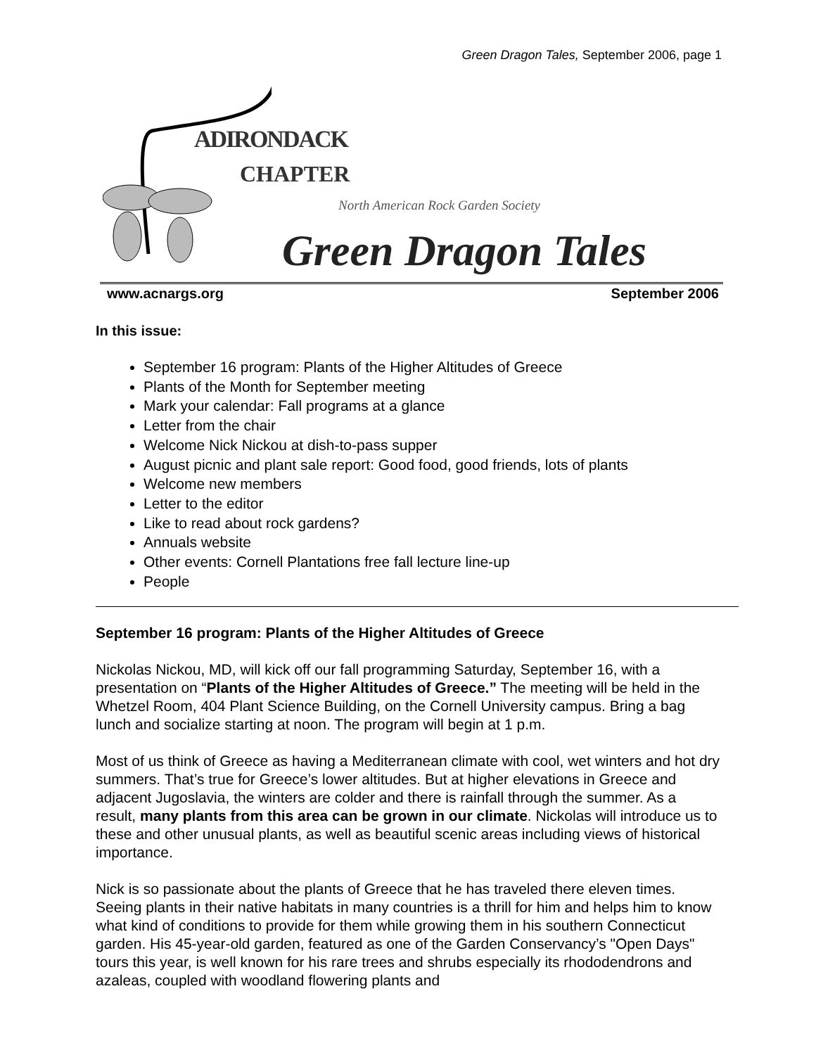Green Dragon Tales, September 2006, page 1
ADIRONDACK
CHAPTER
North American Rock Garden Society
Green Dragon Tales
www.acnargs.org September 2006
In this issue:
September 16 program: Plants of the Higher Altitudes of Greece
Plants of the Month for September meeting
Mark your calendar: Fall programs at a glance
Letter from the chair
Welcome Nick Nickou at dish-to-pass supper
August picnic and plant sale report: Good food, good friends, lots of plants
Welcome new members
Letter to the editor
Like to read about rock gardens?
Annuals website
Other events: Cornell Plantations free fall lecture line-up
People
September 16 program: Plants of the Higher Altitudes of Greece
Nickolas Nickou, MD, will kick off our fall programming Saturday, September 16, with a presentation on “Plants of the Higher Altitudes of Greece.” The meeting will be held in the Whetzel Room, 404 Plant Science Building, on the Cornell University campus. Bring a bag lunch and socialize starting at noon. The program will begin at 1 p.m.
Most of us think of Greece as having a Mediterranean climate with cool, wet winters and hot dry summers. That’s true for Greece’s lower altitudes. But at higher elevations in Greece and adjacent Jugoslavia, the winters are colder and there is rainfall through the summer. As a result, many plants from this area can be grown in our climate. Nickolas will introduce us to these and other unusual plants, as well as beautiful scenic areas including views of historical importance.
Nick is so passionate about the plants of Greece that he has traveled there eleven times. Seeing plants in their native habitats in many countries is a thrill for him and helps him to know what kind of conditions to provide for them while growing them in his southern Connecticut garden. His 45-year-old garden, featured as one of the Garden Conservancy’s "Open Days" tours this year, is well known for his rare trees and shrubs especially its rhododendrons and azaleas, coupled with woodland flowering plants and